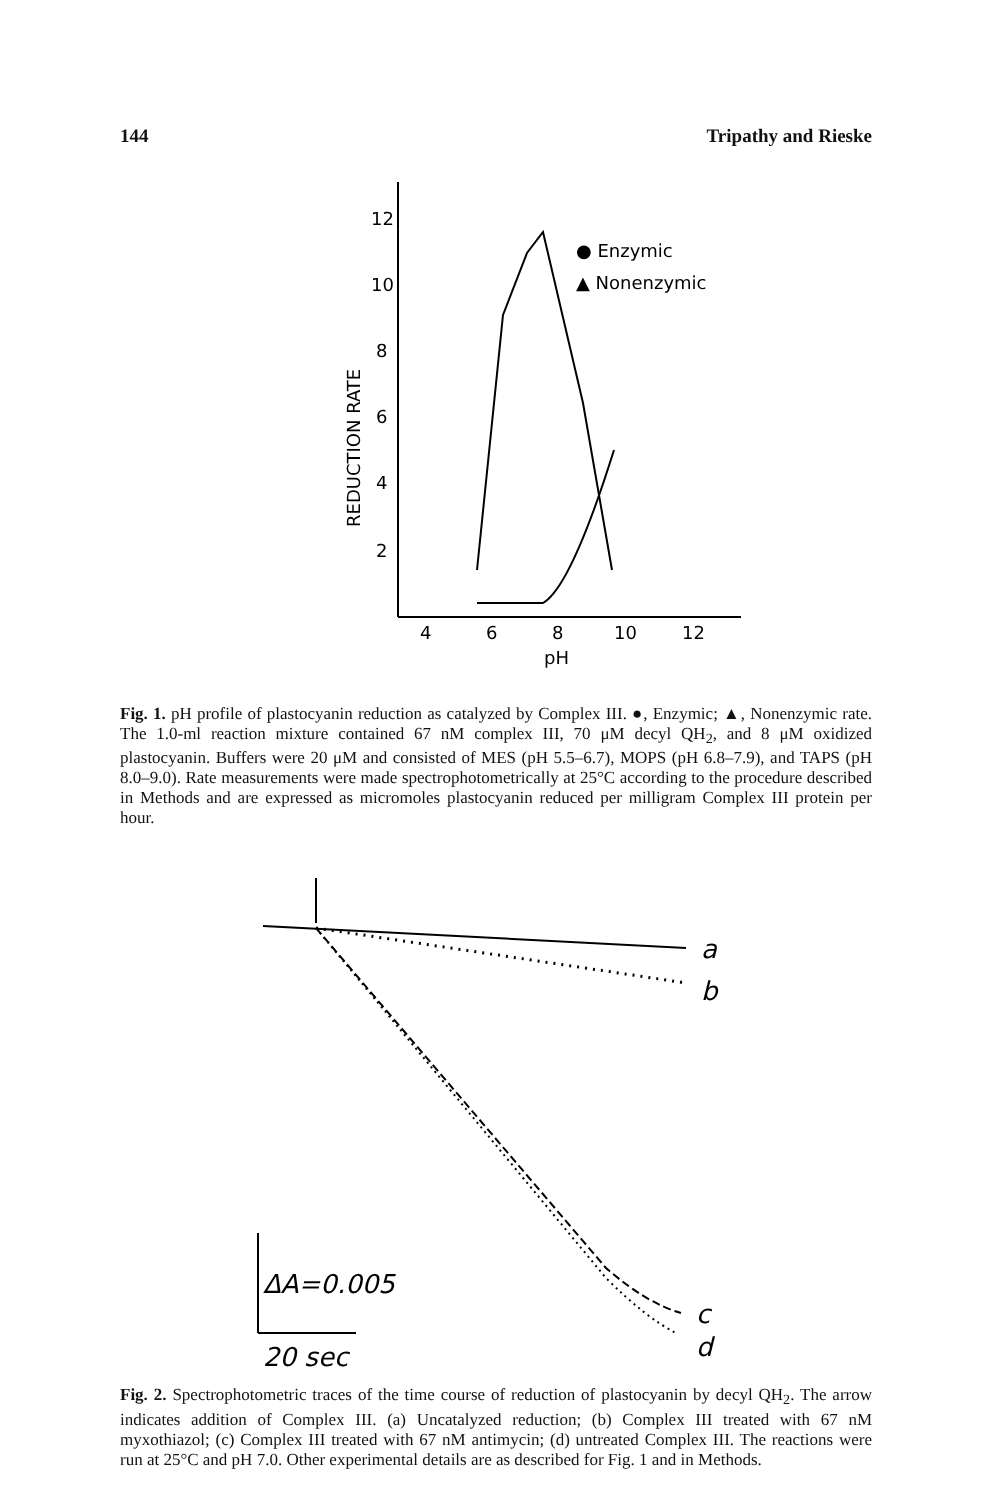144 Tripathy and Rieske
12
10
8
6
4
2
4
6
8
10
12
pH
● Enzymic
▲ Nonenzymic
REDUCTION RATE
Fig. 1. pH profile of plastocyanin reduction as catalyzed by Complex III. ●, Enzymic; ▲, Nonenzymic rate. The 1.0-ml reaction mixture contained 67 nM complex III, 70 μM decyl QH<sub>2</sub>, and 8 μM oxidized plastocyanin. Buffers were 20 μM and consisted of MES (pH 5.5–6.7), MOPS (pH 6.8–7.9), and TAPS (pH 8.0–9.0). Rate measurements were made spectrophotometrically at 25°C according to the procedure described in Methods and are expressed as micromoles plastocyanin reduced per milligram Complex III protein per hour.
a
b
c
d
ΔA=0.005
20 sec
Fig. 2. Spectrophotometric traces of the time course of reduction of plastocyanin by decyl QH<sub>2</sub>. The arrow indicates addition of Complex III. (a) Uncatalyzed reduction; (b) Complex III treated with 67 nM myxothiazol; (c) Complex III treated with 67 nM antimycin; (d) untreated Complex III. The reactions were run at 25°C and pH 7.0. Other experimental details are as described for Fig. 1 and in Methods.